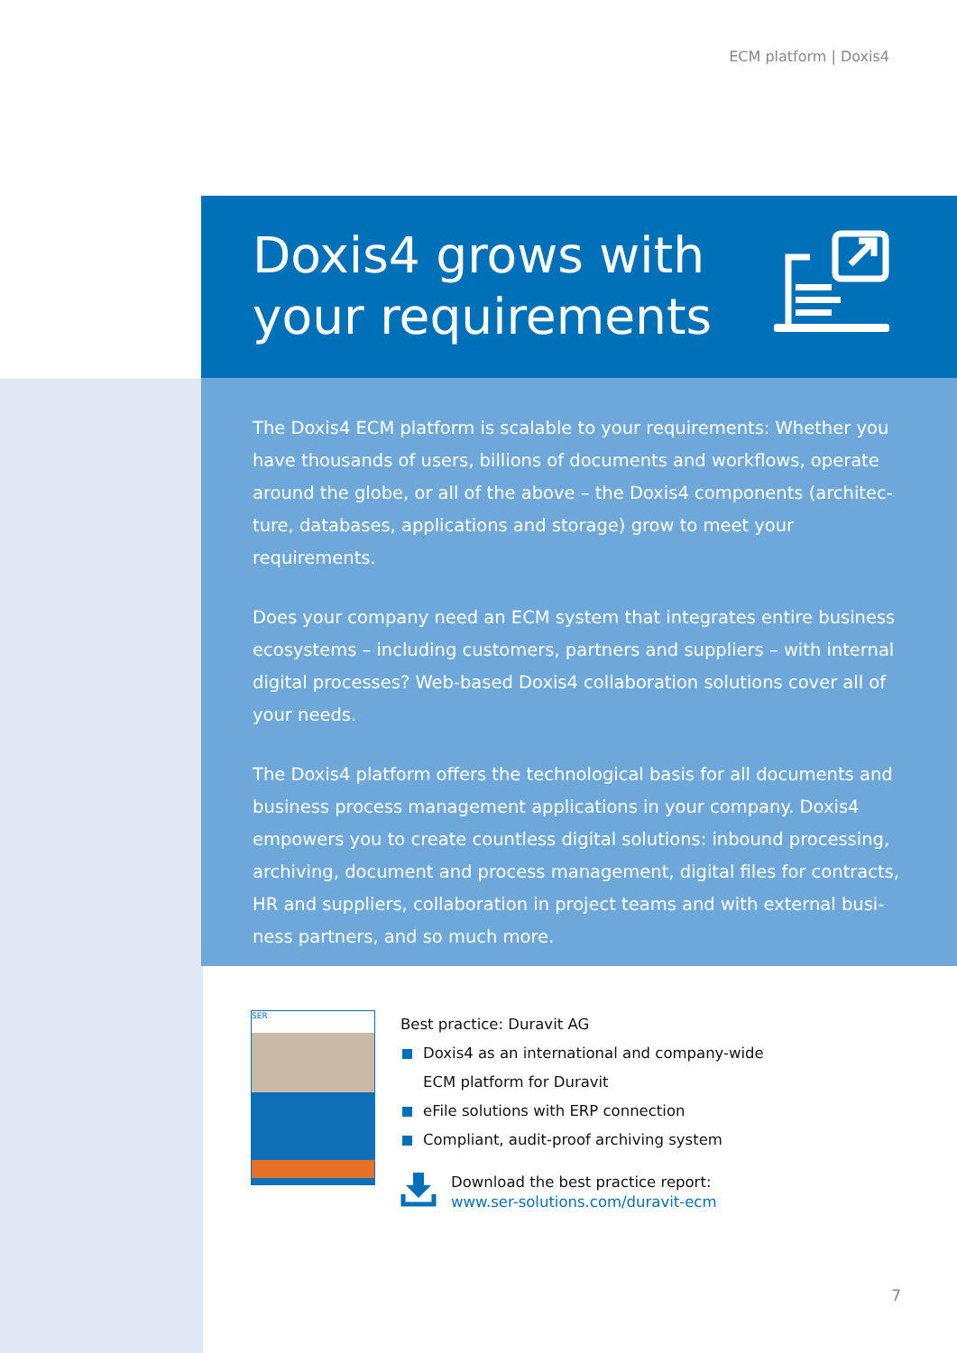ECM platform | Doxis4
Doxis4 grows with
your requirements
The Doxis4 ECM platform is scalable to your requirements: Whether you have thousands of users, billions of documents and workflows, operate around the globe, or all of the above – the Doxis4 components (architec­ture, databases, applications and storage) grow to meet your requirements.
Does your company need an ECM system that integrates entire business ecosystems – including customers, partners and suppliers – with internal digital processes? Web-based Doxis4 collaboration solutions cover all of your needs.
The Doxis4 platform offers the technological basis for all documents and business process management applications in your company. Doxis4 empowers you to create countless digital solutions: inbound processing, archiving, document and process management, digital files for contracts, HR and suppliers, collaboration in project teams and with external busi­ness partners, and so much more.
SER
Best practice: Duravit AG
Doxis4 as an international and company-wide
ECM platform for Duravit
eFile solutions with ERP connection
Compliant, audit-proof archiving system
Download the best practice report:
www.ser-solutions.com/duravit-ecm
7